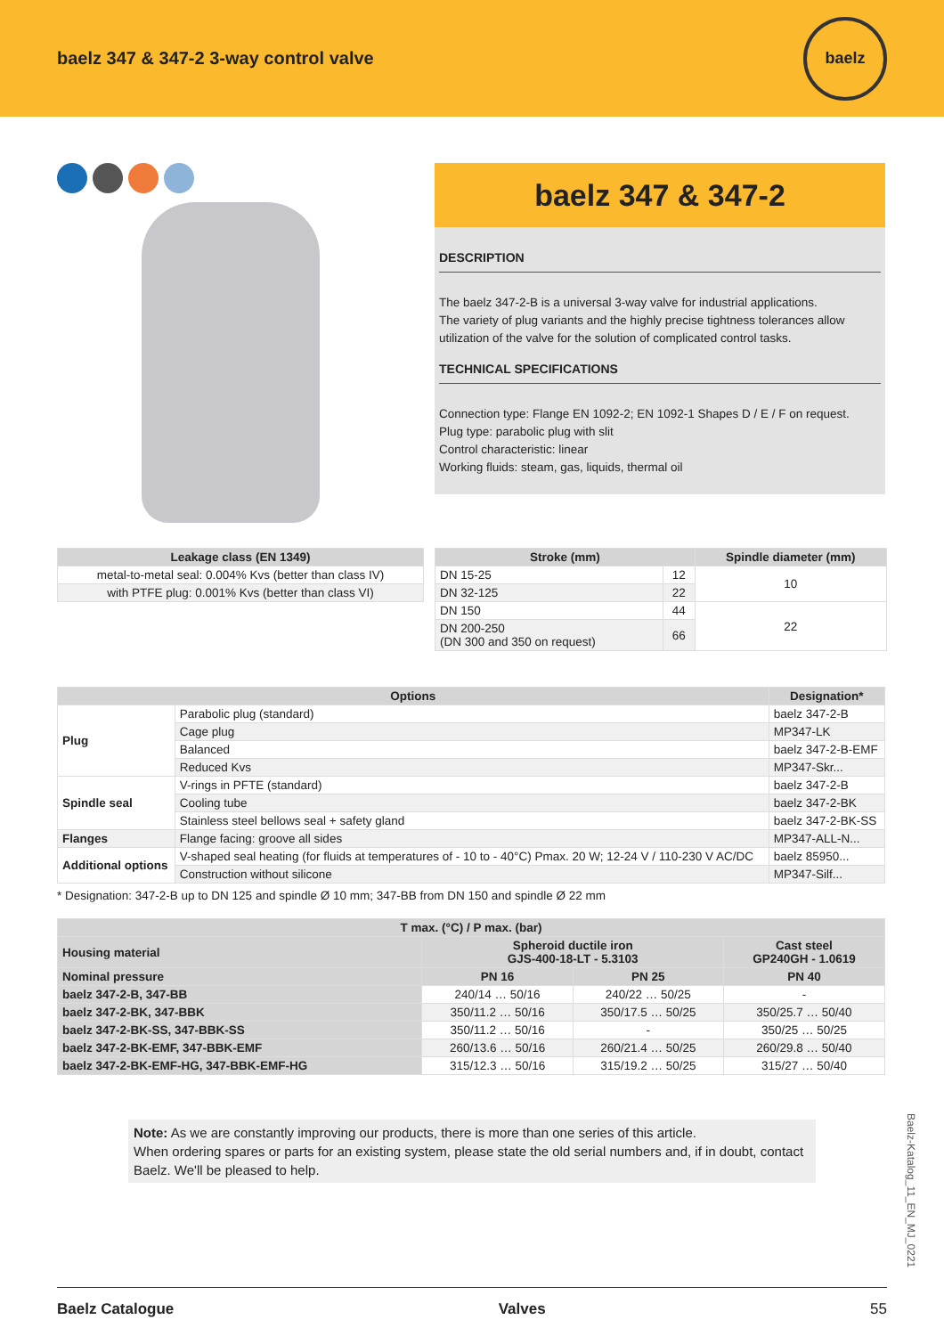baelz 347 & 347-2 3-way control valve
baelz
baelz 347 & 347-2
DESCRIPTION
The baelz 347-2-B is a universal 3-way valve for industrial applications.
The variety of plug variants and the highly precise tightness tolerances allow utilization of the valve for the solution of complicated control tasks.
TECHNICAL SPECIFICATIONS
Connection type: Flange EN 1092-2; EN 1092-1 Shapes D / E / F on request.
Plug type: parabolic plug with slit
Control characteristic: linear
Working fluids: steam, gas, liquids, thermal oil
| Leakage class (EN 1349) |
| --- |
| metal-to-metal seal: 0.004% Kvs (better than class IV) |
| with PTFE plug: 0.001% Kvs (better than class VI) |
| Stroke (mm) | | Spindle diameter (mm) |
| --- | --- | --- |
| DN 15-25 | 12 | 10 |
| DN 32-125 | 22 | |
| DN 150 | 44 | 22 |
| DN 200-250 (DN 300 and 350 on request) | 66 | |
| Options | | Designation* |
| --- | --- | --- |
| Plug | Parabolic plug (standard) | baelz 347-2-B |
| | Cage plug | MP347-LK |
| | Balanced | baelz 347-2-B-EMF |
| | Reduced Kvs | MP347-Skr... |
| Spindle seal | V-rings in PFTE (standard) | baelz 347-2-B |
| | Cooling tube | baelz 347-2-BK |
| | Stainless steel bellows seal + safety gland | baelz 347-2-BK-SS |
| Flanges | Flange facing: groove all sides | MP347-ALL-N... |
| Additional options | V-shaped seal heating (for fluids at temperatures of - 10 to - 40°C) Pmax. 20 W; 12-24 V / 110-230 V AC/DC | baelz 85950... |
| | Construction without silicone | MP347-Silf... |
* Designation: 347-2-B up to DN 125 and spindle Ø 10 mm; 347-BB from DN 150 and spindle Ø 22 mm
| T max. (°C) / P max. (bar) | | | |
| --- | --- | --- | --- |
| Housing material | Spheroid ductile iron GJS-400-18-LT - 5.3103 | | Cast steel GP240GH - 1.0619 |
| Nominal pressure | PN 16 | PN 25 | PN 40 |
| baelz 347-2-B, 347-BB | 240/14 … 50/16 | 240/22 … 50/25 | - |
| baelz 347-2-BK, 347-BBK | 350/11.2 … 50/16 | 350/17.5 … 50/25 | 350/25.7 … 50/40 |
| baelz 347-2-BK-SS, 347-BBK-SS | 350/11.2 … 50/16 | - | 350/25 … 50/25 |
| baelz 347-2-BK-EMF, 347-BBK-EMF | 260/13.6 … 50/16 | 260/21.4 … 50/25 | 260/29.8 … 50/40 |
| baelz 347-2-BK-EMF-HG, 347-BBK-EMF-HG | 315/12.3 … 50/16 | 315/19.2 … 50/25 | 315/27 … 50/40 |
Note: As we are constantly improving our products, there is more than one series of this article.
When ordering spares or parts for an existing system, please state the old serial numbers and, if in doubt, contact Baelz. We'll be pleased to help.
Baelz-Katalog_11_EN_MJ_0221
Baelz Catalogue Valves 55